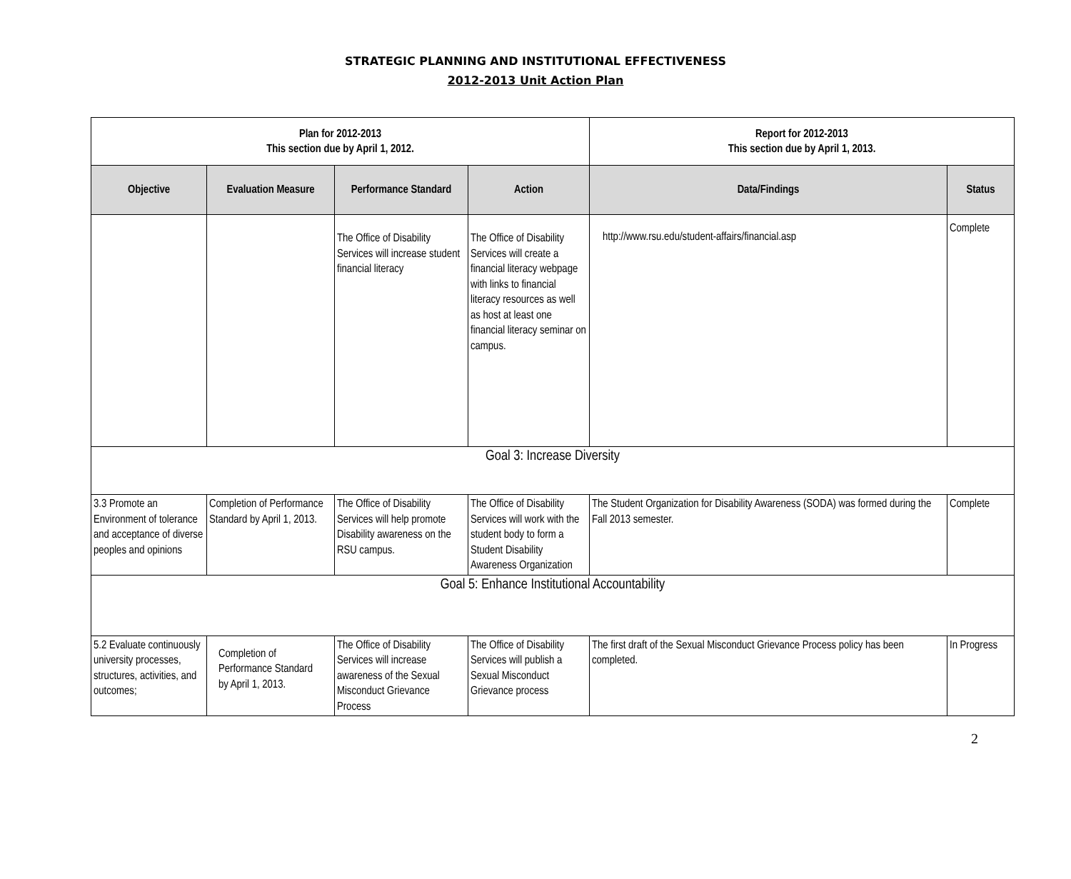STRATEGIC PLANNING AND INSTITUTIONAL EFFECTIVENESS
2012-2013 Unit Action Plan
| Plan for 2012-2013 This section due by April 1, 2012. | | | | Report for 2012-2013 This section due by April 1, 2013. | |
| --- | --- | --- | --- | --- | --- |
| Objective | Evaluation Measure | Performance Standard | Action | Data/Findings | Status |
| | | The Office of Disability Services will increase student financial literacy | The Office of Disability Services will create a financial literacy webpage with links to financial literacy resources as well as host at least one financial literacy seminar on campus. | http://www.rsu.edu/student-affairs/financial.asp | Complete |
| Goal 3: Increase Diversity | | | | | |
| 3.3 Promote an Environment of tolerance and acceptance of diverse peoples and opinions | Completion of Performance Standard by April 1, 2013. | The Office of Disability Services will help promote Disability awareness on the RSU campus. | The Office of Disability Services will work with the student body to form a Student Disability Awareness Organization | The Student Organization for Disability Awareness (SODA) was formed during the Fall 2013 semester. | Complete |
| Goal 5: Enhance Institutional Accountability | | | | | |
| 5.2 Evaluate continuously university processes, structures, activities, and outcomes; | Completion of Performance Standard by April 1, 2013. | The Office of Disability Services will increase awareness of the Sexual Misconduct Grievance Process | The Office of Disability Services will publish a Sexual Misconduct Grievance process | The first draft of the Sexual Misconduct Grievance Process policy has been completed. | In Progress |
2